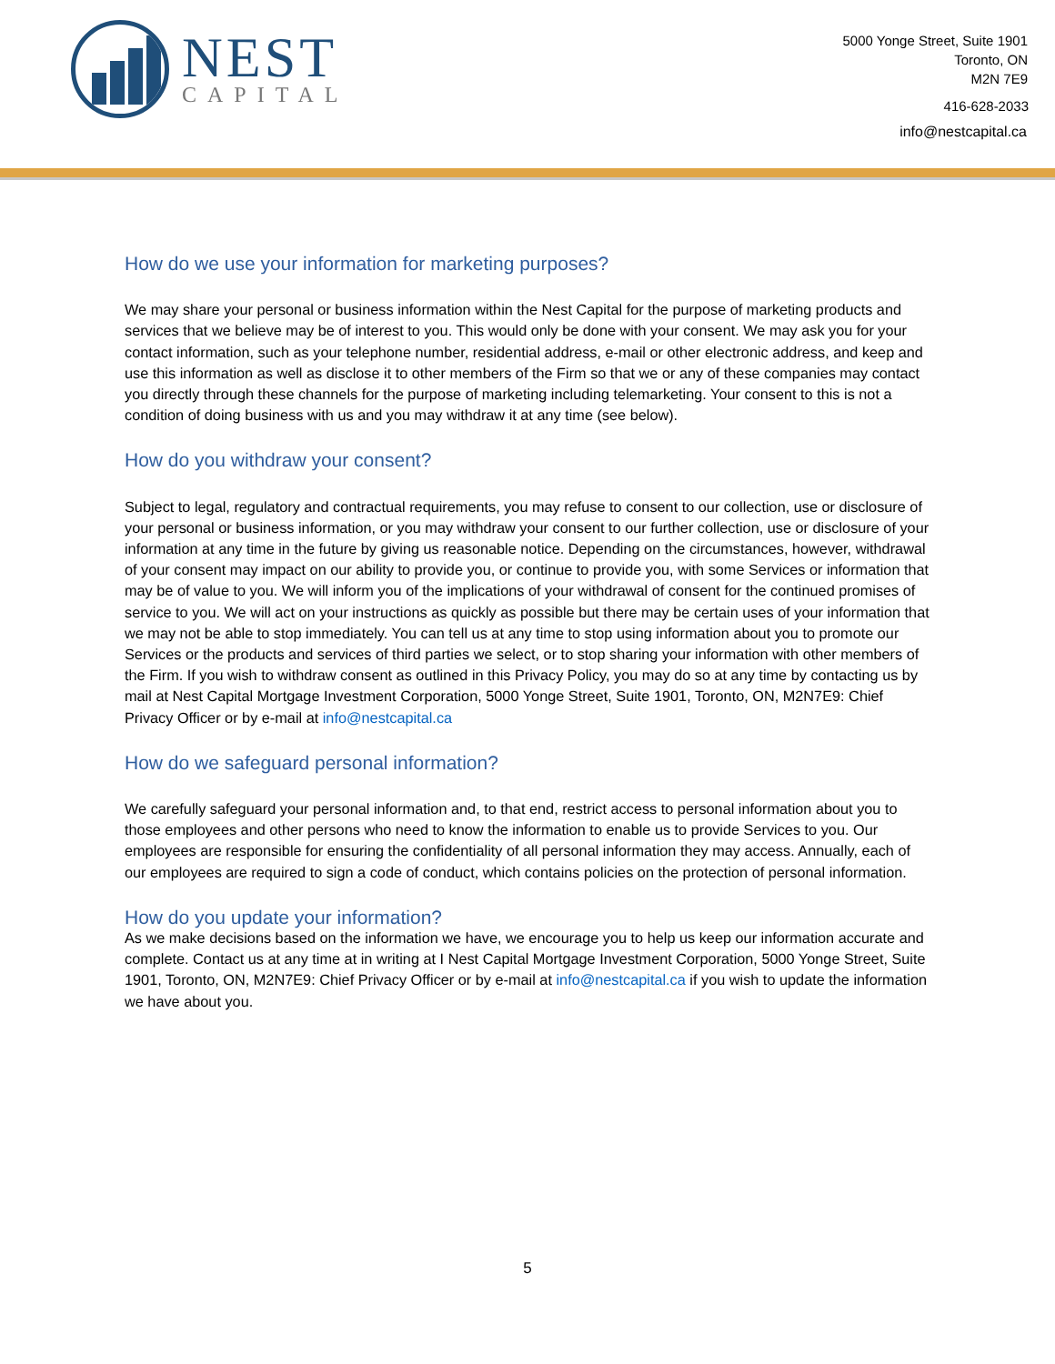NEST
CAPITAL
5000 Yonge Street, Suite 1901
Toronto, ON
M2N 7E9
416-628-2033
info@nestcapital.ca
How do we use your information for marketing purposes?
We may share your personal or business information within the Nest Capital for the purpose of marketing products and services that we believe may be of interest to you. This would only be done with your consent. We may ask you for your contact information, such as your telephone number, residential address, e-mail or other electronic address, and keep and use this information as well as disclose it to other members of the Firm so that we or any of these companies may contact you directly through these channels for the purpose of marketing including telemarketing. Your consent to this is not a condition of doing business with us and you may withdraw it at any time (see below).
How do you withdraw your consent?
Subject to legal, regulatory and contractual requirements, you may refuse to consent to our collection, use or disclosure of your personal or business information, or you may withdraw your consent to our further collection, use or disclosure of your information at any time in the future by giving us reasonable notice. Depending on the circumstances, however, withdrawal of your consent may impact on our ability to provide you, or continue to provide you, with some Services or information that may be of value to you. We will inform you of the implications of your withdrawal of consent for the continued promises of service to you. We will act on your instructions as quickly as possible but there may be certain uses of your information that we may not be able to stop immediately. You can tell us at any time to stop using information about you to promote our Services or the products and services of third parties we select, or to stop sharing your information with other members of the Firm. If you wish to withdraw consent as outlined in this Privacy Policy, you may do so at any time by contacting us by mail at Nest Capital Mortgage Investment Corporation, 5000 Yonge Street, Suite 1901, Toronto, ON, M2N7E9: Chief Privacy Officer or by e-mail at info@nestcapital.ca
How do we safeguard personal information?
We carefully safeguard your personal information and, to that end, restrict access to personal information about you to those employees and other persons who need to know the information to enable us to provide Services to you. Our employees are responsible for ensuring the confidentiality of all personal information they may access. Annually, each of our employees are required to sign a code of conduct, which contains policies on the protection of personal information.
How do you update your information?
As we make decisions based on the information we have, we encourage you to help us keep our information accurate and complete. Contact us at any time at in writing at I Nest Capital Mortgage Investment Corporation, 5000 Yonge Street, Suite 1901, Toronto, ON, M2N7E9: Chief Privacy Officer or by e-mail at info@nestcapital.ca if you wish to update the information we have about you.
5